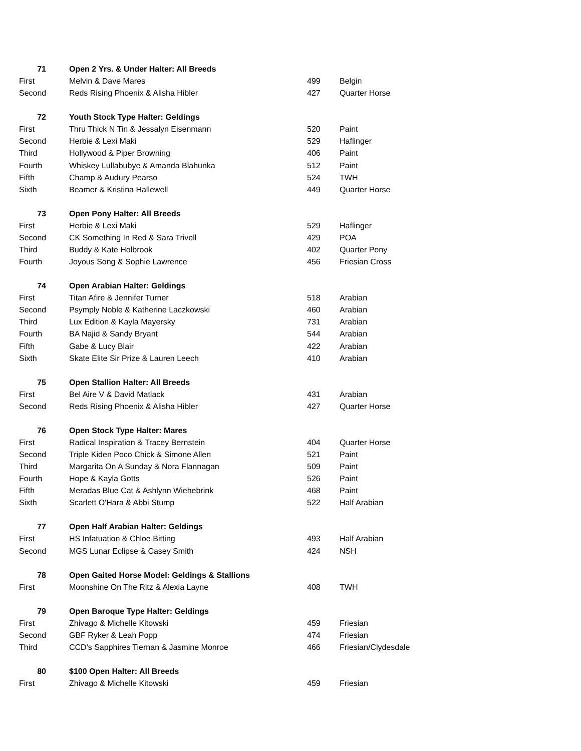| 71 | Open 2 Yrs. & Under Halter: All Breeds | | |
| --- | --- | --- | --- |
| First | Melvin & Dave Mares | 499 | Belgin |
| Second | Reds Rising Phoenix & Alisha Hibler | 427 | Quarter Horse |
| 72 | Youth Stock Type Halter: Geldings | | |
| First | Thru Thick N Tin & Jessalyn Eisenmann | 520 | Paint |
| Second | Herbie & Lexi Maki | 529 | Haflinger |
| Third | Hollywood & Piper Browning | 406 | Paint |
| Fourth | Whiskey Lullabubye & Amanda Blahunka | 512 | Paint |
| Fifth | Champ & Audury Pearso | 524 | TWH |
| Sixth | Beamer & Kristina Hallewell | 449 | Quarter Horse |
| 73 | Open Pony Halter: All Breeds | | |
| First | Herbie & Lexi Maki | 529 | Haflinger |
| Second | CK Something In Red & Sara Trivell | 429 | POA |
| Third | Buddy & Kate Holbrook | 402 | Quarter Pony |
| Fourth | Joyous Song & Sophie Lawrence | 456 | Friesian Cross |
| 74 | Open Arabian Halter: Geldings | | |
| First | Titan Afire & Jennifer Turner | 518 | Arabian |
| Second | Psymply Noble & Katherine Laczkowski | 460 | Arabian |
| Third | Lux Edition & Kayla Mayersky | 731 | Arabian |
| Fourth | BA Najid & Sandy Bryant | 544 | Arabian |
| Fifth | Gabe & Lucy Blair | 422 | Arabian |
| Sixth | Skate Elite Sir Prize & Lauren Leech | 410 | Arabian |
| 75 | Open Stallion Halter: All Breeds | | |
| First | Bel Aire V & David Matlack | 431 | Arabian |
| Second | Reds Rising Phoenix & Alisha Hibler | 427 | Quarter Horse |
| 76 | Open Stock Type Halter: Mares | | |
| First | Radical Inspiration & Tracey Bernstein | 404 | Quarter Horse |
| Second | Triple Kiden Poco Chick & Simone Allen | 521 | Paint |
| Third | Margarita On A Sunday & Nora Flannagan | 509 | Paint |
| Fourth | Hope & Kayla Gotts | 526 | Paint |
| Fifth | Meradas Blue Cat & Ashlynn Wiehebrink | 468 | Paint |
| Sixth | Scarlett O'Hara & Abbi Stump | 522 | Half Arabian |
| 77 | Open Half Arabian Halter: Geldings | | |
| First | HS Infatuation & Chloe Bitting | 493 | Half Arabian |
| Second | MGS Lunar Eclipse & Casey Smith | 424 | NSH |
| 78 | Open Gaited Horse Model: Geldings & Stallions | | |
| First | Moonshine On The Ritz & Alexia Layne | 408 | TWH |
| 79 | Open Baroque Type Halter: Geldings | | |
| First | Zhivago & Michelle Kitowski | 459 | Friesian |
| Second | GBF Ryker & Leah Popp | 474 | Friesian |
| Third | CCD's Sapphires Tiernan & Jasmine Monroe | 466 | Friesian/Clydesdale |
| 80 | $100 Open Halter: All Breeds | | |
| First | Zhivago & Michelle Kitowski | 459 | Friesian |